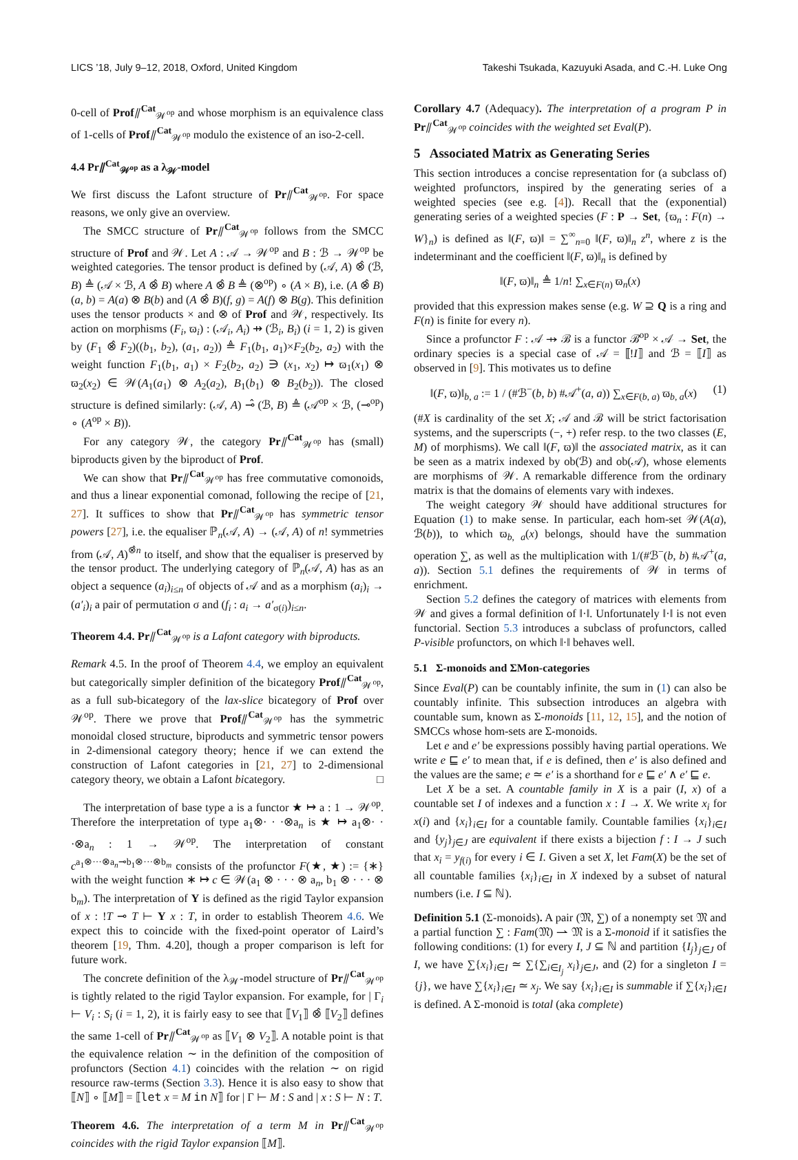LICS ’18, July 9–12, 2018, Oxford, United Kingdom Takeshi Tsukada, Kazuyuki Asada, and C.-H. Luke Ong
0-cell of Prof⫽<sup>Cat</sup><sub>𝒲<sup>op</sup></sub> and whose morphism is an equivalence class of 1-cells of Prof⫽<sup>Cat</sup><sub>𝒲<sup>op</sup></sub> modulo the existence of an iso-2-cell.
4.4 Pr⫽<sup>Cat</sup><sub>𝒲<sup>op</sup></sub> as a λ<sub>𝒲</sub>-model
We first discuss the Lafont structure of Pr⫽<sup>Cat</sup><sub>𝒲<sup>op</sup></sub>. For space reasons, we only give an overview.
The SMCC structure of Pr⫽<sup>Cat</sup><sub>𝒲<sup>op</sup></sub> follows from the SMCC structure of Prof and 𝒲. Let A : 𝒜 → 𝒲<sup>op</sup> and B : ℬ → 𝒲<sup>op</sup> be weighted categories. The tensor product is defined by (𝒜, A) ⊗̂ (ℬ, B) ≜ (𝒜 × ℬ, A ⊗̂ B) where A ⊗̂ B ≜ (⊗<sup>op</sup>) ∘ (A × B), i.e. (A ⊗̂ B)(a, b) = A(a) ⊗ B(b) and (A ⊗̂ B)(f, g) = A(f) ⊗ B(g). This definition uses the tensor products × and ⊗ of Prof and 𝒲, respectively. Its action on morphisms (F<sub>i</sub>, ϖ<sub>i</sub>) : (𝒜<sub>i</sub>, A<sub>i</sub>) ⇸ (ℬ<sub>i</sub>, B<sub>i</sub>) (i = 1, 2) is given by (F<sub>1</sub> ⊗̂ F<sub>2</sub>)((b<sub>1</sub>, b<sub>2</sub>), (a<sub>1</sub>, a<sub>2</sub>)) ≜ F<sub>1</sub>(b<sub>1</sub>, a<sub>1</sub>)×F<sub>2</sub>(b<sub>2</sub>, a<sub>2</sub>) with the weight function F<sub>1</sub>(b<sub>1</sub>, a<sub>1</sub>) × F<sub>2</sub>(b<sub>2</sub>, a<sub>2</sub>) ∋ (x<sub>1</sub>, x<sub>2</sub>) ↦ ϖ<sub>1</sub>(x<sub>1</sub>) ⊗ ϖ<sub>2</sub>(x<sub>2</sub>) ∈ 𝒲(A<sub>1</sub>(a<sub>1</sub>) ⊗ A<sub>2</sub>(a<sub>2</sub>), B<sub>1</sub>(b<sub>1</sub>) ⊗ B<sub>2</sub>(b<sub>2</sub>)). The closed structure is defined similarly: (𝒜, A) ⊸̂ (ℬ, B) ≜ (𝒜<sup>op</sup> × ℬ, (⊸<sup>op</sup>) ∘ (A<sup>op</sup> × B)).
For any category 𝒲, the category Pr⫽<sup>Cat</sup><sub>𝒲<sup>op</sup></sub> has (small) biproducts given by the biproduct of Prof.
We can show that Pr⫽<sup>Cat</sup><sub>𝒲<sup>op</sup></sub> has free commutative comonoids, and thus a linear exponential comonad, following the recipe of [21, 27]. It suffices to show that Pr⫽<sup>Cat</sup><sub>𝒲<sup>op</sup></sub> has symmetric tensor powers [27], i.e. the equaliser ℙ<sub>n</sub>(𝒜, A) → (𝒜, A) of n! symmetries from (𝒜, A)<sup>⊗̂n</sup> to itself, and show that the equaliser is preserved by the tensor product. The underlying category of ℙ<sub>n</sub>(𝒜, A) has as an object a sequence (a<sub>i</sub>)<sub>i≤n</sub> of objects of 𝒜 and as a morphism (a<sub>i</sub>)<sub>i</sub> → (a′<sub>i</sub>)<sub>i</sub> a pair of permutation σ and (f<sub>i</sub> : a<sub>i</sub> → a′<sub>σ(i)</sub>)<sub>i≤n</sub>.
Theorem 4.4. Pr⫽<sup>Cat</sup><sub>𝒲<sup>op</sup></sub> is a Lafont category with biproducts.
Remark 4.5. In the proof of Theorem 4.4, we employ an equivalent but categorically simpler definition of the bicategory Prof⫽<sup>Cat</sup><sub>𝒲<sup>op</sup></sub>, as a full sub-bicategory of the lax-slice bicategory of Prof over 𝒲<sup>op</sup>. There we prove that Prof⫽<sup>Cat</sup><sub>𝒲<sup>op</sup></sub> has the symmetric monoidal closed structure, biproducts and symmetric tensor powers in 2-dimensional category theory; hence if we can extend the construction of Lafont categories in [21, 27] to 2-dimensional category theory, we obtain a Lafont bicategory. □
The interpretation of base type a is a functor ★ ↦ a : 1 → 𝒲<sup>op</sup>. Therefore the interpretation of type a<sub>1</sub>⊗· · ·⊗a<sub>n</sub> is ★ ↦ a<sub>1</sub>⊗· · ·⊗a<sub>n</sub> : 1 → 𝒲<sup>op</sup>. The interpretation of constant c<sup>a<sub>1</sub>⊗···⊗a<sub>n</sub>⊸b<sub>1</sub>⊗···⊗b<sub>m</sub></sup> consists of the profunctor F(★, ★) := {∗} with the weight function ∗ ↦ c ∈ 𝒲(a<sub>1</sub> ⊗ · · · ⊗ a<sub>n</sub>, b<sub>1</sub> ⊗ · · · ⊗ b<sub>m</sub>). The interpretation of Y is defined as the rigid Taylor expansion of x : !T ⊸ T ⊢ Y x : T, in order to establish Theorem 4.6. We expect this to coincide with the fixed-point operator of Laird’s theorem [19, Thm. 4.20], though a proper comparison is left for future work.
The concrete definition of the λ<sub>𝒲</sub>-model structure of Pr⫽<sup>Cat</sup><sub>𝒲<sup>op</sup></sub> is tightly related to the rigid Taylor expansion. For example, for | Γ<sub>i</sub> ⊢ V<sub>i</sub> : S<sub>i</sub> (i = 1, 2), it is fairly easy to see that ⟦V<sub>1</sub>⟧ ⊗̂ ⟦V<sub>2</sub>⟧ defines the same 1-cell of Pr⫽<sup>Cat</sup><sub>𝒲<sup>op</sup></sub> as ⟦V<sub>1</sub> ⊗ V<sub>2</sub>⟧. A notable point is that the equivalence relation ∼ in the definition of the composition of profunctors (Section 4.1) coincides with the relation ∼ on rigid resource raw-terms (Section 3.3). Hence it is also easy to show that ⟦N⟧ ∘ ⟦M⟧ = ⟦let x = M in N⟧ for | Γ ⊢ M : S and | x : S ⊢ N : T.
Theorem 4.6. The interpretation of a term M in Pr⫽<sup>Cat</sup><sub>𝒲<sup>op</sup></sub> coincides with the rigid Taylor expansion ⟦M⟧.
Corollary 4.7 (Adequacy). The interpretation of a program P in Pr⫽<sup>Cat</sup><sub>𝒲<sup>op</sup></sub> coincides with the weighted set Eval(P).
5 Associated Matrix as Generating Series
This section introduces a concise representation for (a subclass of) weighted profunctors, inspired by the generating series of a weighted species (see e.g. [4]). Recall that the (exponential) generating series of a weighted species (F : P → Set, {ϖ<sub>n</sub> : F(n) → W}<sub>n</sub>) is defined as ‖(F, ϖ)‖ = ∑<sup>∞</sup><sub>n=0</sub> ‖(F, ϖ)‖<sub>n</sub> z<sup>n</sup>, where z is the indeterminant and the coefficient ‖(F, ϖ)‖<sub>n</sub> is defined by
‖(F, ϖ)‖<sub>n</sub> ≜ 1/n! ∑<sub>x∈F(n)</sub> ϖ<sub>n</sub>(x)
provided that this expression makes sense (e.g. W ⊇ Q is a ring and F(n) is finite for every n).
Since a profunctor F : 𝒜 ⇸ ℬ is a functor ℬ<sup>op</sup> × 𝒜 → Set, the ordinary species is a special case of 𝒜 = ⟦!I⟧ and ℬ = ⟦I⟧ as observed in [9]. This motivates us to define
‖(F, ϖ)‖<sub>b, a</sub> := 1 / (#ℬ<sup>−</sup>(b, b) #𝒜<sup>+</sup>(a, a)) ∑<sub>x∈F(b, a)</sub> ϖ<sub>b, a</sub>(x) (1)
(#X is cardinality of the set X; 𝒜 and ℬ will be strict factorisation systems, and the superscripts (−, +) refer resp. to the two classes (E, M) of morphisms). We call ‖(F, ϖ)‖ the associated matrix, as it can be seen as a matrix indexed by ob(ℬ) and ob(𝒜), whose elements are morphisms of 𝒲. A remarkable difference from the ordinary matrix is that the domains of elements vary with indexes.
The weight category 𝒲 should have additional structures for Equation (1) to make sense. In particular, each hom-set 𝒲(A(a), ℬ(b)), to which ϖ<sub>b, a</sub>(x) belongs, should have the summation operation ∑, as well as the multiplication with 1/(#ℬ<sup>−</sup>(b, b) #𝒜<sup>+</sup>(a, a)). Section 5.1 defines the requirements of 𝒲 in terms of enrichment.
Section 5.2 defines the category of matrices with elements from 𝒲 and gives a formal definition of ‖·‖. Unfortunately ‖·‖ is not even functorial. Section 5.3 introduces a subclass of profunctors, called P-visible profunctors, on which ‖·‖ behaves well.
5.1 Σ-monoids and ΣMon-categories
Since Eval(P) can be countably infinite, the sum in (1) can also be countably infinite. This subsection introduces an algebra with countable sum, known as Σ-monoids [11, 12, 15], and the notion of SMCCs whose hom-sets are Σ-monoids.
Let e and e′ be expressions possibly having partial operations. We write e ⊑ e′ to mean that, if e is defined, then e′ is also defined and the values are the same; e ≃ e′ is a shorthand for e ⊑ e′ ∧ e′ ⊑ e.
Let X be a set. A countable family in X is a pair (I, x) of a countable set I of indexes and a function x : I → X. We write x<sub>i</sub> for x(i) and {x<sub>i</sub>}<sub>i∈I</sub> for a countable family. Countable families {x<sub>i</sub>}<sub>i∈I</sub> and {y<sub>j</sub>}<sub>j∈J</sub> are equivalent if there exists a bijection f : I → J such that x<sub>i</sub> = y<sub>f(i)</sub> for every i ∈ I. Given a set X, let Fam(X) be the set of all countable families {x<sub>i</sub>}<sub>i∈I</sub> in X indexed by a subset of natural numbers (i.e. I ⊆ ℕ).
Definition 5.1 (Σ-monoids). A pair (𝔐, ∑) of a nonempty set 𝔐 and a partial function ∑ : Fam(𝔐) ⇀ 𝔐 is a Σ-monoid if it satisfies the following conditions: (1) for every I, J ⊆ ℕ and partition {I<sub>j</sub>}<sub>j∈J</sub> of I, we have ∑{x<sub>i</sub>}<sub>i∈I</sub> ≃ ∑{∑<sub>i∈I<sub>j</sub></sub> x<sub>i</sub>}<sub>j∈J</sub>, and (2) for a singleton I = {j}, we have ∑{x<sub>i</sub>}<sub>i∈I</sub> ≃ x<sub>j</sub>. We say {x<sub>i</sub>}<sub>i∈I</sub> is summable if ∑{x<sub>i</sub>}<sub>i∈I</sub> is defined. A Σ-monoid is total (aka complete)